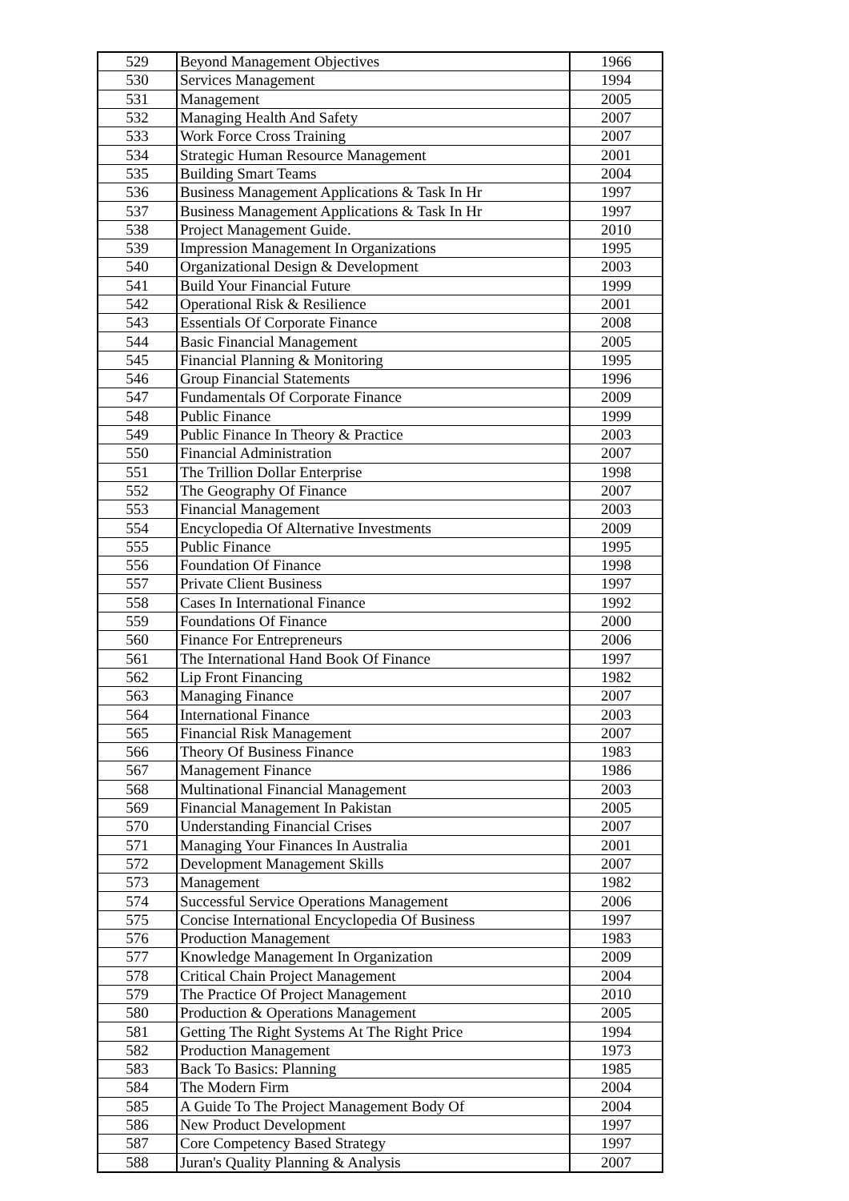| 529 | Beyond Management Objectives | 1966 |
| 530 | Services Management | 1994 |
| 531 | Management | 2005 |
| 532 | Managing Health And Safety | 2007 |
| 533 | Work Force Cross Training | 2007 |
| 534 | Strategic Human Resource Management | 2001 |
| 535 | Building Smart Teams | 2004 |
| 536 | Business Management Applications & Task In Hr | 1997 |
| 537 | Business Management Applications & Task In Hr | 1997 |
| 538 | Project Management Guide. | 2010 |
| 539 | Impression Management In Organizations | 1995 |
| 540 | Organizational Design & Development | 2003 |
| 541 | Build Your Financial Future | 1999 |
| 542 | Operational Risk & Resilience | 2001 |
| 543 | Essentials Of Corporate Finance | 2008 |
| 544 | Basic Financial Management | 2005 |
| 545 | Financial Planning & Monitoring | 1995 |
| 546 | Group Financial Statements | 1996 |
| 547 | Fundamentals Of Corporate Finance | 2009 |
| 548 | Public Finance | 1999 |
| 549 | Public Finance In Theory & Practice | 2003 |
| 550 | Financial Administration | 2007 |
| 551 | The Trillion Dollar Enterprise | 1998 |
| 552 | The Geography Of Finance | 2007 |
| 553 | Financial Management | 2003 |
| 554 | Encyclopedia Of Alternative Investments | 2009 |
| 555 | Public Finance | 1995 |
| 556 | Foundation Of Finance | 1998 |
| 557 | Private Client Business | 1997 |
| 558 | Cases In International Finance | 1992 |
| 559 | Foundations Of Finance | 2000 |
| 560 | Finance For Entrepreneurs | 2006 |
| 561 | The International Hand Book Of Finance | 1997 |
| 562 | Lip Front Financing | 1982 |
| 563 | Managing Finance | 2007 |
| 564 | International Finance | 2003 |
| 565 | Financial Risk Management | 2007 |
| 566 | Theory Of Business Finance | 1983 |
| 567 | Management Finance | 1986 |
| 568 | Multinational Financial Management | 2003 |
| 569 | Financial Management In Pakistan | 2005 |
| 570 | Understanding Financial Crises | 2007 |
| 571 | Managing Your Finances In Australia | 2001 |
| 572 | Development Management Skills | 2007 |
| 573 | Management | 1982 |
| 574 | Successful Service Operations Management | 2006 |
| 575 | Concise International Encyclopedia Of Business | 1997 |
| 576 | Production Management | 1983 |
| 577 | Knowledge Management In Organization | 2009 |
| 578 | Critical Chain Project Management | 2004 |
| 579 | The Practice Of Project Management | 2010 |
| 580 | Production & Operations Management | 2005 |
| 581 | Getting The Right Systems At The Right Price | 1994 |
| 582 | Production Management | 1973 |
| 583 | Back To Basics: Planning | 1985 |
| 584 | The Modern Firm | 2004 |
| 585 | A Guide To The Project Management Body Of | 2004 |
| 586 | New Product Development | 1997 |
| 587 | Core Competency Based Strategy | 1997 |
| 588 | Juran's Quality Planning & Analysis | 2007 |